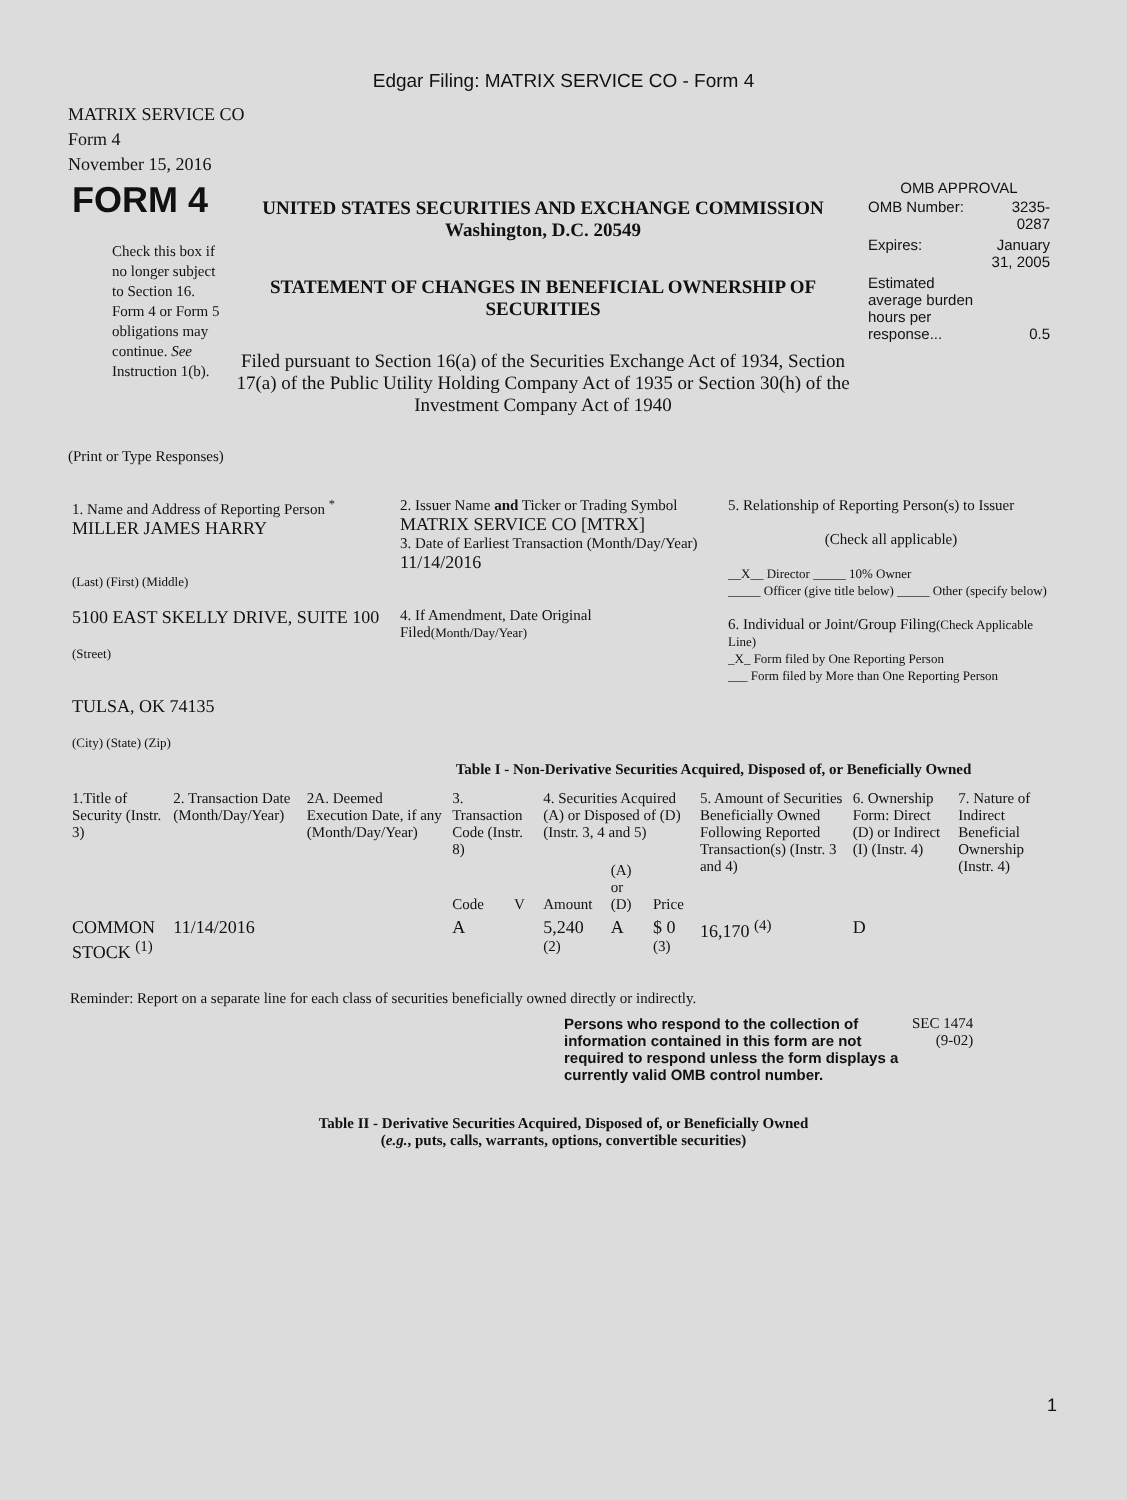Edgar Filing: MATRIX SERVICE CO - Form 4
MATRIX SERVICE CO
Form 4
November 15, 2016
| FORM 4 Check this box if no longer subject to Section 16. Form 4 or Form 5 obligations may continue. See Instruction 1(b). | UNITED STATES SECURITIES AND EXCHANGE COMMISSION Washington, D.C. 20549 STATEMENT OF CHANGES IN BENEFICIAL OWNERSHIP OF SECURITIES Filed pursuant to Section 16(a) of the Securities Exchange Act of 1934, Section 17(a) of the Public Utility Holding Company Act of 1935 or Section 30(h) of the Investment Company Act of 1940 | OMB APPROVAL / OMB Number: / 3235-0287 / / Expires: / January 31, 2005 / / Estimated average burden hours per response... / 0.5 / |
(Print or Type Responses)
| 1. Name and Address of Reporting Person <sup>*</sup> MILLER JAMES HARRY (Last) (First) (Middle) 5100 EAST SKELLY DRIVE, SUITE 100 (Street) TULSA, OK 74135 (City) (State) (Zip) | 2. Issuer Name and Ticker or Trading Symbol MATRIX SERVICE CO [MTRX] 3. Date of Earliest Transaction (Month/Day/Year) 11/14/2016 4. If Amendment, Date Original Filed (Month/Day/Year) | 5. Relationship of Reporting Person(s) to Issuer (Check all applicable) __X__ Director _____ 10% Owner _____ Officer (give title below) _____ Other (specify below) 6. Individual or Joint/Group Filing (Check Applicable Line) _X_ Form filed by One Reporting Person ___ Form filed by More than One Reporting Person |
Table I - Non-Derivative Securities Acquired, Disposed of, or Beneficially Owned
| 1.Title of Security (Instr. 3) | 2. Transaction Date (Month/Day/Year) | 2A. Deemed Execution Date, if any (Month/Day/Year) | 3. Transaction Code (Instr. 8) | | 4. Securities Acquired (A) or Disposed of (D) (Instr. 3, 4 and 5) | | | 5. Amount of Securities Beneficially Owned Following Reported Transaction(s) (Instr. 3 and 4) | 6. Ownership Form: Direct (D) or Indirect (I) (Instr. 4) | 7. Nature of Indirect Beneficial Ownership (Instr. 4) |
| --- | --- | --- | --- | --- | --- | --- | --- | --- | --- | --- |
| | | | Code | V | Amount | (A) or (D) | Price | | | |
| COMMON STOCK <sup>(1)</sup> | 11/14/2016 | | A | | 5,240 <sup>(2)</sup> | A | $ 0 <sup>(3)</sup> | 16,170 <sup>(4)</sup> | D | |
Reminder: Report on a separate line for each class of securities beneficially owned directly or indirectly.
| Persons who respond to the collection of information contained in this form are not required to respond unless the form displays a currently valid OMB control number. | SEC 1474 (9-02) |
Table II - Derivative Securities Acquired, Disposed of, or Beneficially Owned
(e.g., puts, calls, warrants, options, convertible securities)
1